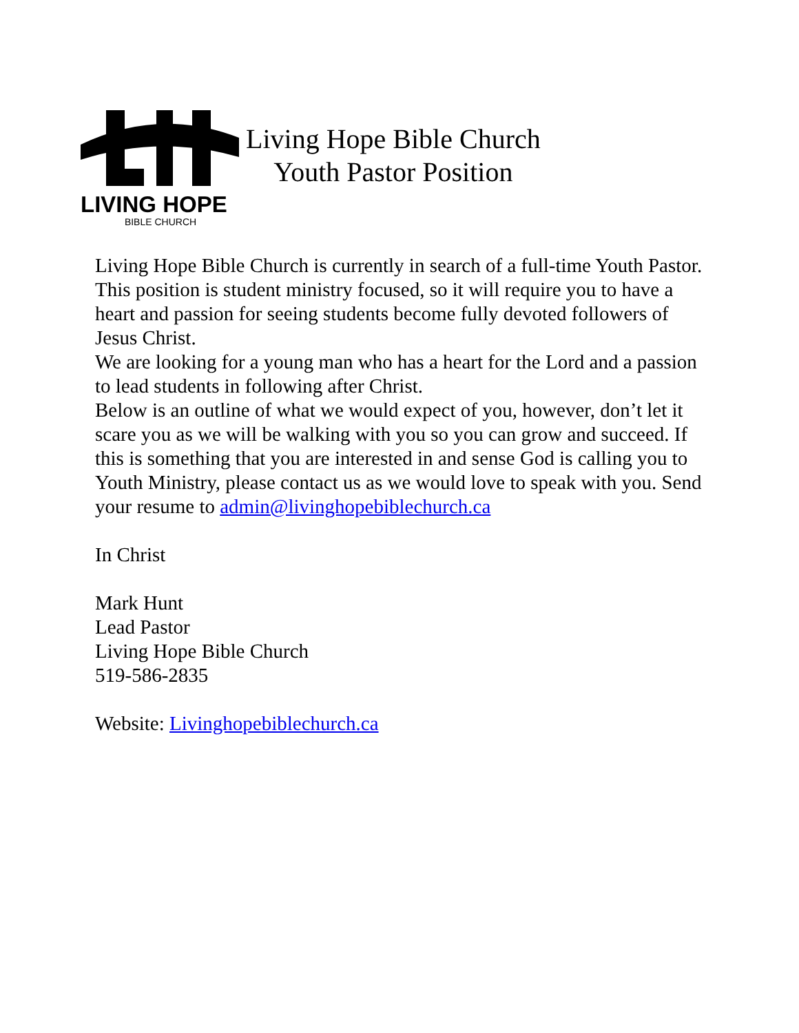LIVING HOPE
BIBLE CHURCH
Living Hope Bible Church
Youth Pastor Position
Living Hope Bible Church is currently in search of a full-time Youth Pastor.
This position is student ministry focused, so it will require you to have a heart and passion for seeing students become fully devoted followers of Jesus Christ.
We are looking for a young man who has a heart for the Lord and a passion to lead students in following after Christ.
Below is an outline of what we would expect of you, however, don’t let it scare you as we will be walking with you so you can grow and succeed. If this is something that you are interested in and sense God is calling you to Youth Ministry, please contact us as we would love to speak with you. Send your resume to admin@livinghopebiblechurch.ca
In Christ
Mark Hunt
Lead Pastor
Living Hope Bible Church
519-586-2835
Website: Livinghopebiblechurch.ca